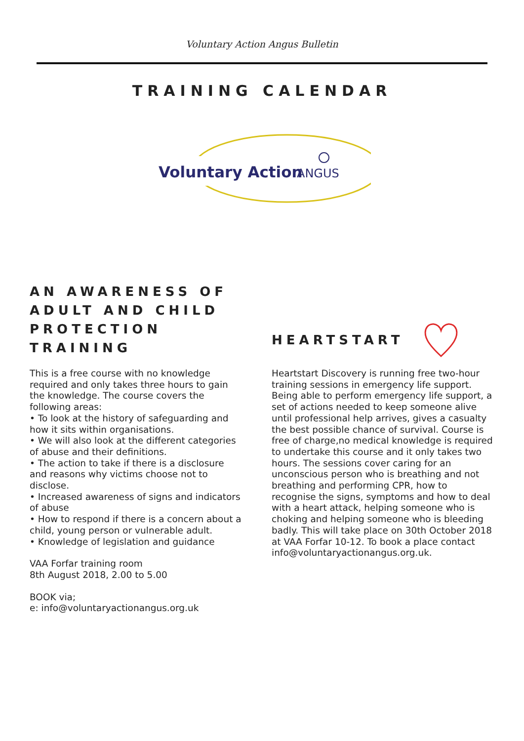Voluntary Action Angus Bulletin
TRAINING CALENDAR
Voluntary Action
ANGUS
AN AWARENESS OF ADULT AND CHILD PROTECTION TRAINING
This is a free course with no knowledge required and only takes three hours to gain the knowledge. The course covers the following areas:
• To look at the history of safeguarding and how it sits within organisations.
• We will also look at the different categories of abuse and their definitions.
• The action to take if there is a disclosure and reasons why victims choose not to disclose.
• Increased awareness of signs and indicators of abuse
• How to respond if there is a concern about a child, young person or vulnerable adult.
• Knowledge of legislation and guidance
VAA Forfar training room
8th August 2018, 2.00 to 5.00
BOOK via;
e: info@voluntaryactionangus.org.uk
HEARTSTART
Heartstart Discovery is running free two-hour training sessions in emergency life support. Being able to perform emergency life support, a set of actions needed to keep someone alive until professional help arrives, gives a casualty the best possible chance of survival. Course is free of charge,no medical knowledge is required to undertake this course and it only takes two hours. The sessions cover caring for an unconscious person who is breathing and not breathing and performing CPR, how to recognise the signs, symptoms and how to deal with a heart attack, helping someone who is choking and helping someone who is bleeding badly. This will take place on 30th October 2018 at VAA Forfar 10-12. To book a place contact info@voluntaryactionangus.org.uk.